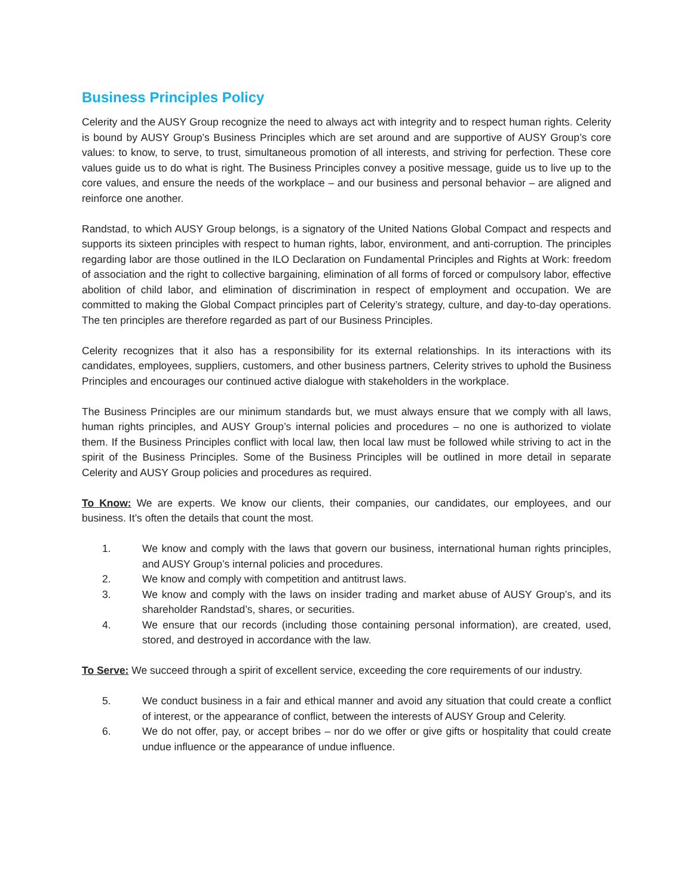Business Principles Policy
Celerity and the AUSY Group recognize the need to always act with integrity and to respect human rights. Celerity is bound by AUSY Group’s Business Principles which are set around and are supportive of AUSY Group’s core values: to know, to serve, to trust, simultaneous promotion of all interests, and striving for perfection. These core values guide us to do what is right. The Business Principles convey a positive message, guide us to live up to the core values, and ensure the needs of the workplace – and our business and personal behavior – are aligned and reinforce one another.
Randstad, to which AUSY Group belongs, is a signatory of the United Nations Global Compact and respects and supports its sixteen principles with respect to human rights, labor, environment, and anti-corruption. The principles regarding labor are those outlined in the ILO Declaration on Fundamental Principles and Rights at Work: freedom of association and the right to collective bargaining, elimination of all forms of forced or compulsory labor, effective abolition of child labor, and elimination of discrimination in respect of employment and occupation. We are committed to making the Global Compact principles part of Celerity’s strategy, culture, and day-to-day operations. The ten principles are therefore regarded as part of our Business Principles.
Celerity recognizes that it also has a responsibility for its external relationships. In its interactions with its candidates, employees, suppliers, customers, and other business partners, Celerity strives to uphold the Business Principles and encourages our continued active dialogue with stakeholders in the workplace.
The Business Principles are our minimum standards but, we must always ensure that we comply with all laws, human rights principles, and AUSY Group’s internal policies and procedures – no one is authorized to violate them. If the Business Principles conflict with local law, then local law must be followed while striving to act in the spirit of the Business Principles. Some of the Business Principles will be outlined in more detail in separate Celerity and AUSY Group policies and procedures as required.
To Know: We are experts. We know our clients, their companies, our candidates, our employees, and our business. It’s often the details that count the most.
1. We know and comply with the laws that govern our business, international human rights principles, and AUSY Group’s internal policies and procedures.
2. We know and comply with competition and antitrust laws.
3. We know and comply with the laws on insider trading and market abuse of AUSY Group’s, and its shareholder Randstad’s, shares, or securities.
4. We ensure that our records (including those containing personal information), are created, used, stored, and destroyed in accordance with the law.
To Serve: We succeed through a spirit of excellent service, exceeding the core requirements of our industry.
5. We conduct business in a fair and ethical manner and avoid any situation that could create a conflict of interest, or the appearance of conflict, between the interests of AUSY Group and Celerity.
6. We do not offer, pay, or accept bribes – nor do we offer or give gifts or hospitality that could create undue influence or the appearance of undue influence.